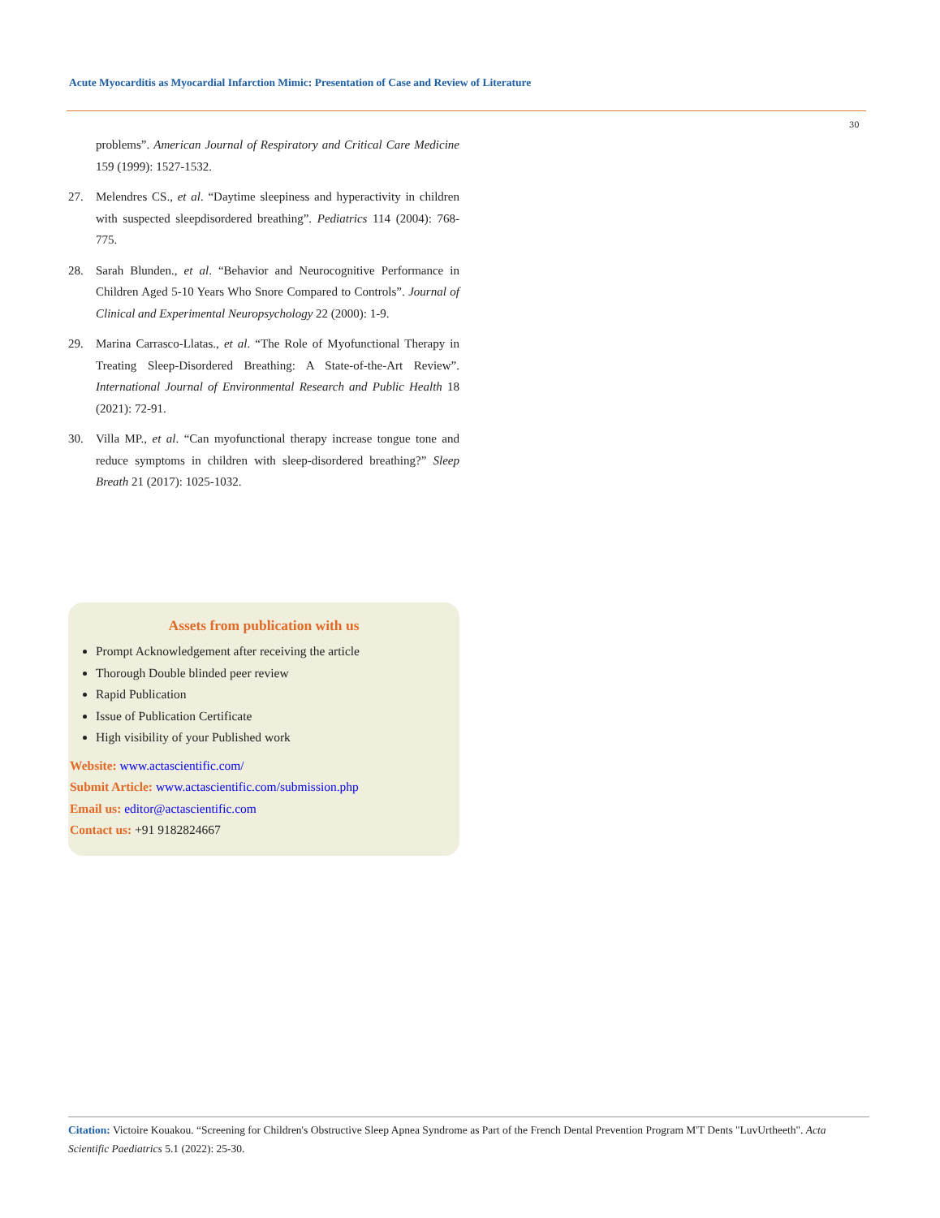Acute Myocarditis as Myocardial Infarction Mimic: Presentation of Case and Review of Literature
30
problems”. American Journal of Respiratory and Critical Care Medicine 159 (1999): 1527-1532.
27. Melendres CS., et al. “Daytime sleepiness and hyperactivity in children with suspected sleepdisordered breathing”. Pediatrics 114 (2004): 768-775.
28. Sarah Blunden., et al. “Behavior and Neurocognitive Performance in Children Aged 5-10 Years Who Snore Compared to Controls”. Journal of Clinical and Experimental Neuropsychology 22 (2000): 1-9.
29. Marina Carrasco-Llatas., et al. “The Role of Myofunctional Therapy in Treating Sleep-Disordered Breathing: A State-of-the-Art Review”. International Journal of Environmental Research and Public Health 18 (2021): 72-91.
30. Villa MP., et al. “Can myofunctional therapy increase tongue tone and reduce symptoms in children with sleep-disordered breathing?” Sleep Breath 21 (2017): 1025-1032.
Assets from publication with us
Prompt Acknowledgement after receiving the article
Thorough Double blinded peer review
Rapid Publication
Issue of Publication Certificate
High visibility of your Published work
Website: www.actascientific.com/
Submit Article: www.actascientific.com/submission.php
Email us: editor@actascientific.com
Contact us: +91 9182824667
Citation: Victoire Kouakou. “Screening for Children's Obstructive Sleep Apnea Syndrome as Part of the French Dental Prevention Program M'T Dents "LuvUrtheeth". Acta Scientific Paediatrics 5.1 (2022): 25-30.